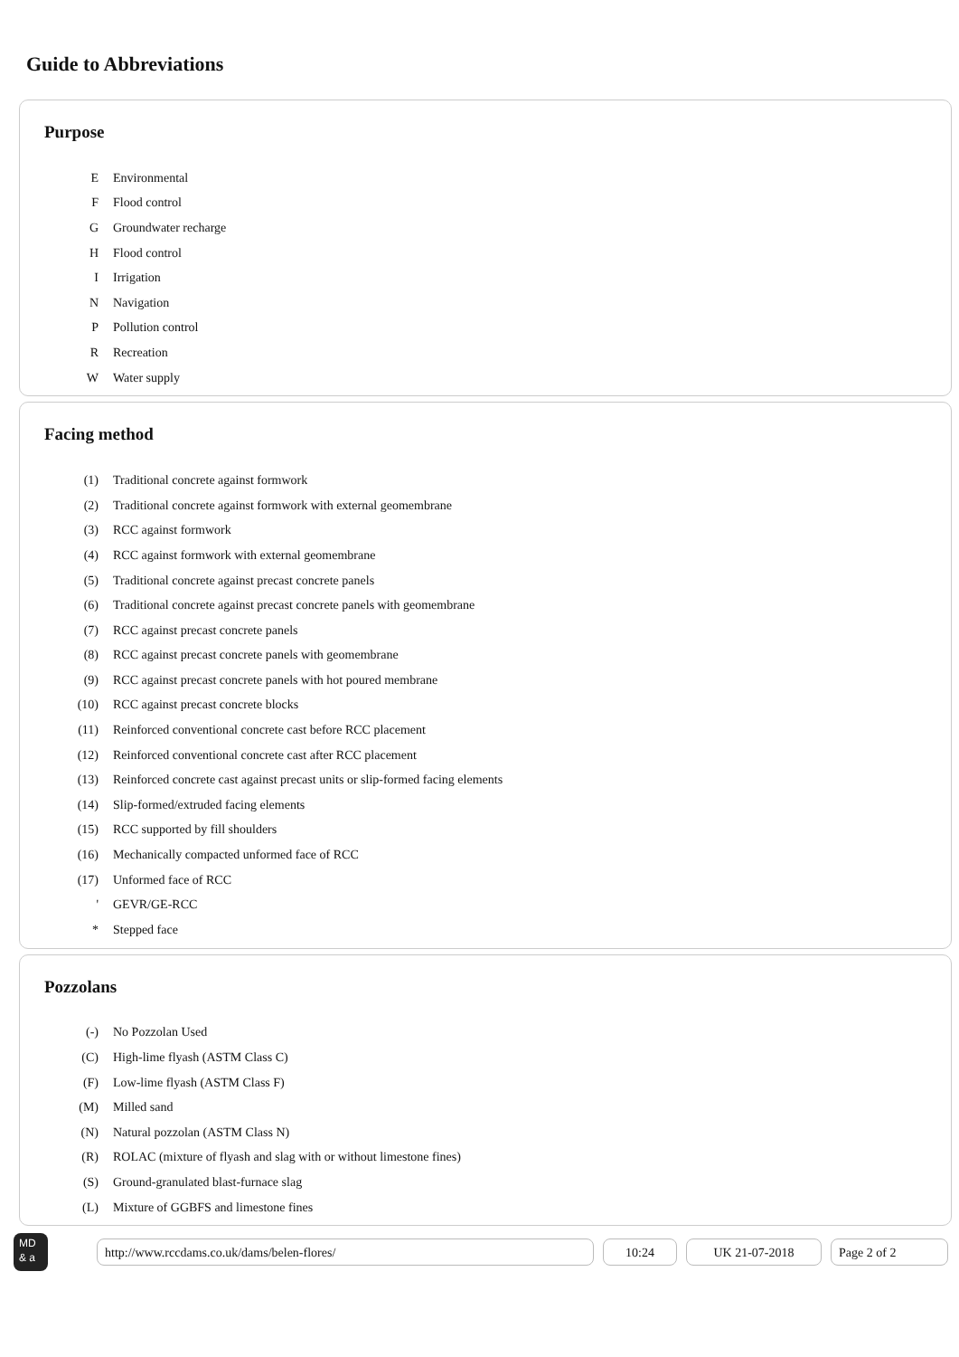Guide to Abbreviations
Purpose
| E | Environmental |
| F | Flood control |
| G | Groundwater recharge |
| H | Flood control |
| I | Irrigation |
| N | Navigation |
| P | Pollution control |
| R | Recreation |
| W | Water supply |
Facing method
| (1) | Traditional concrete against formwork |
| (2) | Traditional concrete against formwork with external geomembrane |
| (3) | RCC against formwork |
| (4) | RCC against formwork with external geomembrane |
| (5) | Traditional concrete against precast concrete panels |
| (6) | Traditional concrete against precast concrete panels with geomembrane |
| (7) | RCC against precast concrete panels |
| (8) | RCC against precast concrete panels with geomembrane |
| (9) | RCC against precast concrete panels with hot poured membrane |
| (10) | RCC against precast concrete blocks |
| (11) | Reinforced conventional concrete cast before RCC placement |
| (12) | Reinforced conventional concrete cast after RCC placement |
| (13) | Reinforced concrete cast against precast units or slip-formed facing elements |
| (14) | Slip-formed/extruded facing elements |
| (15) | RCC supported by fill shoulders |
| (16) | Mechanically compacted unformed face of RCC |
| (17) | Unformed face of RCC |
| ' | GEVR/GE-RCC |
| * | Stepped face |
Pozzolans
| (-) | No Pozzolan Used |
| (C) | High-lime flyash (ASTM Class C) |
| (F) | Low-lime flyash (ASTM Class F) |
| (M) | Milled sand |
| (N) | Natural pozzolan (ASTM Class N) |
| (R) | ROLAC (mixture of flyash and slag with or without limestone fines) |
| (S) | Ground-granulated blast-furnace slag |
| (L) | Mixture of GGBFS and limestone fines |
MD
& a
http://www.rccdams.co.uk/dams/belen-flores/ 10:24 UK 21-07-2018 Page 2 of 2